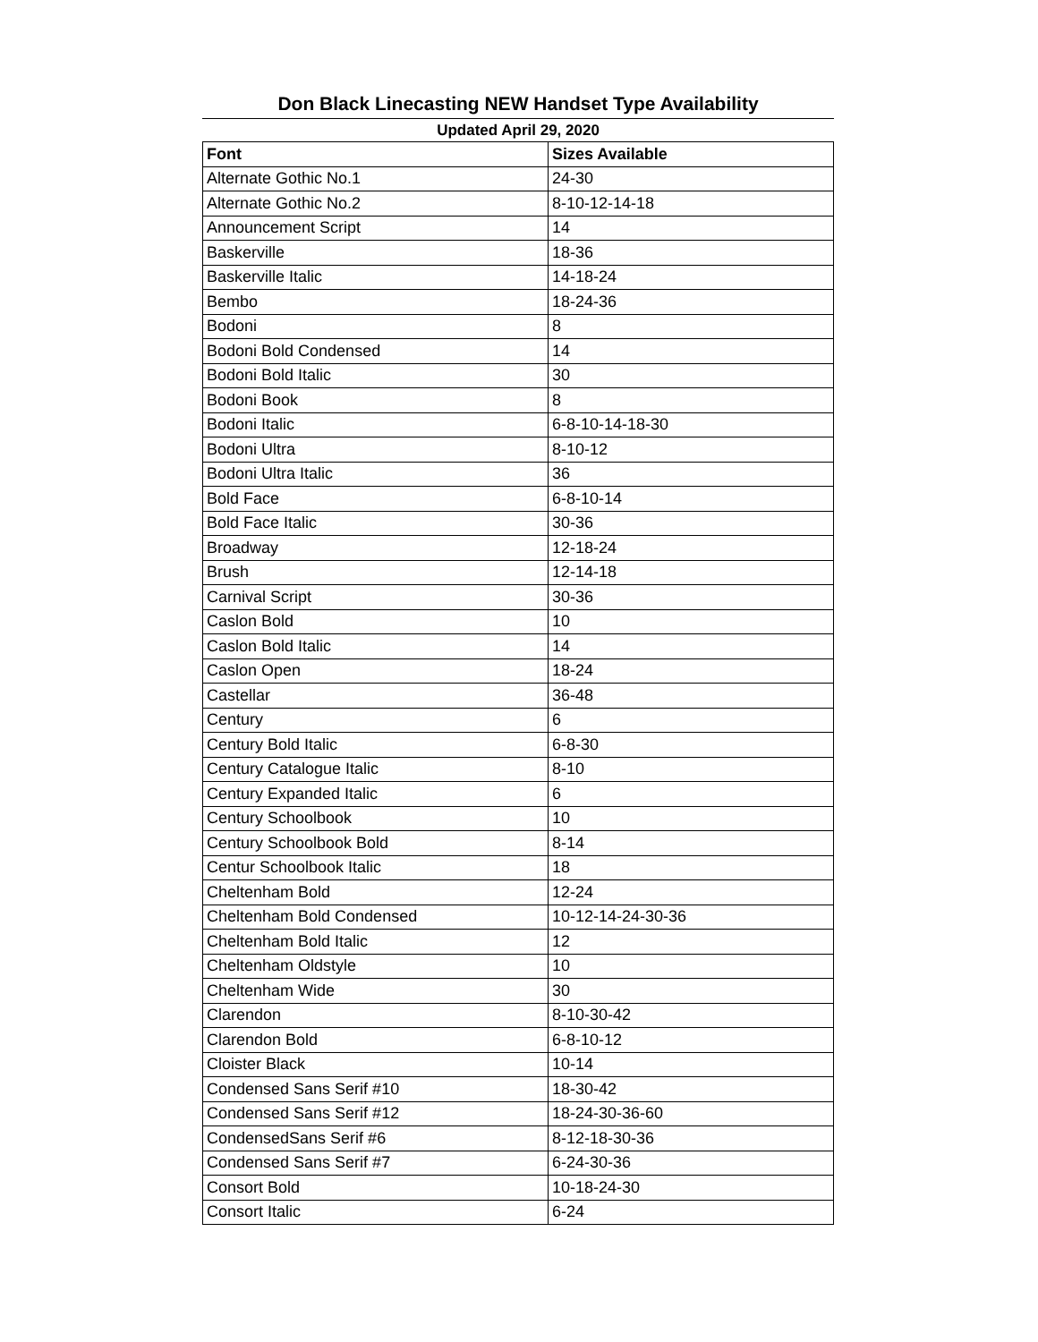Don Black Linecasting NEW Handset Type Availability
Updated April 29, 2020
| Font | Sizes Available |
| --- | --- |
| Alternate Gothic No.1 | 24-30 |
| Alternate Gothic No.2 | 8-10-12-14-18 |
| Announcement Script | 14 |
| Baskerville | 18-36 |
| Baskerville Italic | 14-18-24 |
| Bembo | 18-24-36 |
| Bodoni | 8 |
| Bodoni Bold Condensed | 14 |
| Bodoni Bold Italic | 30 |
| Bodoni Book | 8 |
| Bodoni Italic | 6-8-10-14-18-30 |
| Bodoni Ultra | 8-10-12 |
| Bodoni Ultra Italic | 36 |
| Bold Face | 6-8-10-14 |
| Bold Face Italic | 30-36 |
| Broadway | 12-18-24 |
| Brush | 12-14-18 |
| Carnival Script | 30-36 |
| Caslon Bold | 10 |
| Caslon Bold Italic | 14 |
| Caslon Open | 18-24 |
| Castellar | 36-48 |
| Century | 6 |
| Century Bold Italic | 6-8-30 |
| Century Catalogue Italic | 8-10 |
| Century Expanded Italic | 6 |
| Century Schoolbook | 10 |
| Century Schoolbook Bold | 8-14 |
| Centur Schoolbook Italic | 18 |
| Cheltenham Bold | 12-24 |
| Cheltenham Bold Condensed | 10-12-14-24-30-36 |
| Cheltenham Bold Italic | 12 |
| Cheltenham Oldstyle | 10 |
| Cheltenham Wide | 30 |
| Clarendon | 8-10-30-42 |
| Clarendon Bold | 6-8-10-12 |
| Cloister Black | 10-14 |
| Condensed Sans Serif #10 | 18-30-42 |
| Condensed Sans Serif #12 | 18-24-30-36-60 |
| CondensedSans Serif #6 | 8-12-18-30-36 |
| Condensed Sans Serif #7 | 6-24-30-36 |
| Consort Bold | 10-18-24-30 |
| Consort Italic | 6-24 |